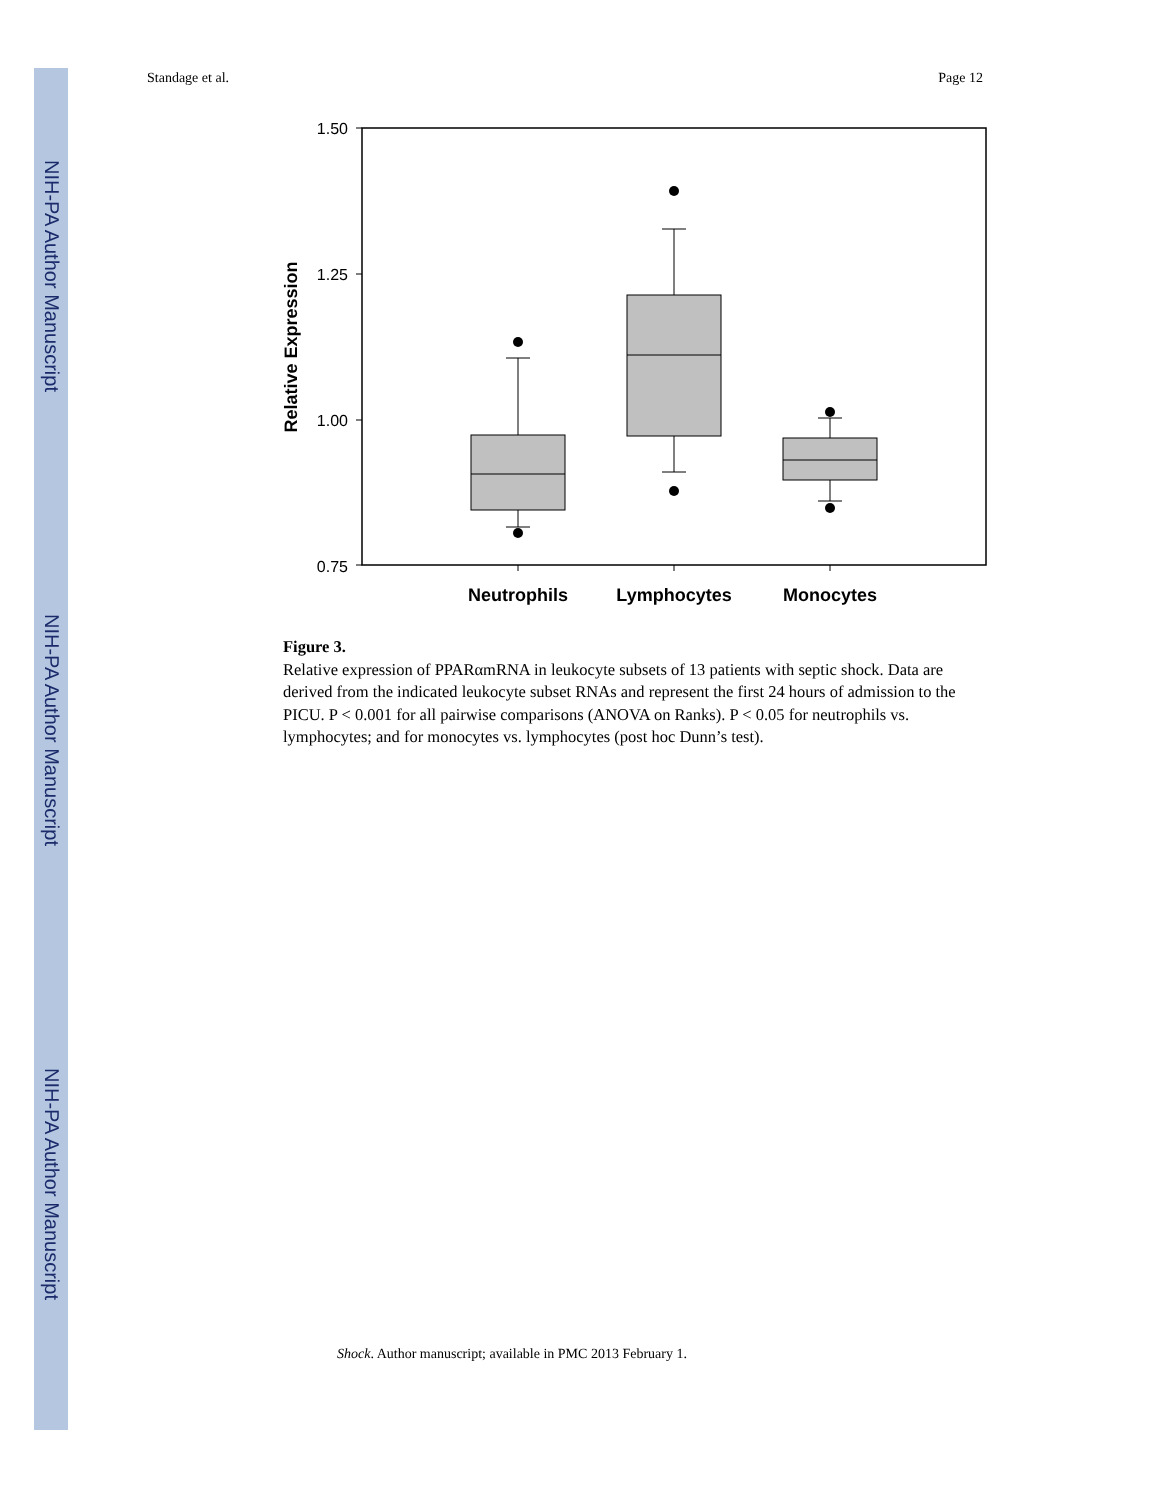NIH-PA Author Manuscript
NIH-PA Author Manuscript
NIH-PA Author Manuscript
Standage et al. Page 12
1.50
1.25
1.00
0.75
Relative Expression
Neutrophils
Lymphocytes
Monocytes
Figure 3.
Relative expression of PPARαmRNA in leukocyte subsets of 13 patients with septic shock. Data are derived from the indicated leukocyte subset RNAs and represent the first 24 hours of admission to the PICU. P < 0.001 for all pairwise comparisons (ANOVA on Ranks). P < 0.05 for neutrophils vs. lymphocytes; and for monocytes vs. lymphocytes (post hoc Dunn’s test).
Shock. Author manuscript; available in PMC 2013 February 1.